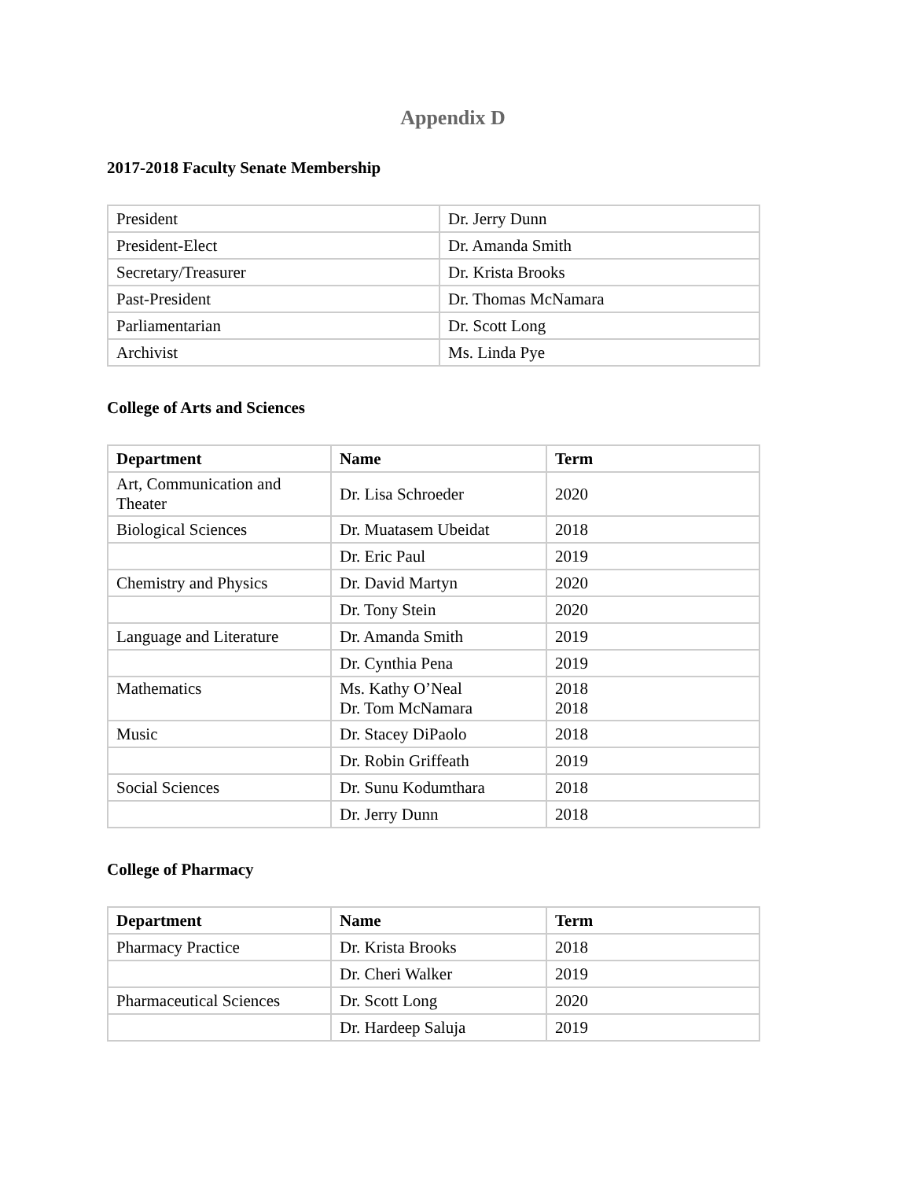Appendix D
2017-2018 Faculty Senate Membership
| President | Dr. Jerry Dunn |
| President-Elect | Dr. Amanda Smith |
| Secretary/Treasurer | Dr. Krista Brooks |
| Past-President | Dr. Thomas McNamara |
| Parliamentarian | Dr. Scott Long |
| Archivist | Ms. Linda Pye |
College of Arts and Sciences
| Department | Name | Term |
| --- | --- | --- |
| Art, Communication and Theater | Dr. Lisa Schroeder | 2020 |
| Biological Sciences | Dr. Muatasem Ubeidat | 2018 |
| | Dr. Eric Paul | 2019 |
| Chemistry and Physics | Dr. David Martyn | 2020 |
| | Dr. Tony Stein | 2020 |
| Language and Literature | Dr. Amanda Smith | 2019 |
| | Dr. Cynthia Pena | 2019 |
| Mathematics | Ms. Kathy O’Neal Dr. Tom McNamara | 2018 2018 |
| Music | Dr. Stacey DiPaolo | 2018 |
| | Dr. Robin Griffeath | 2019 |
| Social Sciences | Dr. Sunu Kodumthara | 2018 |
| | Dr. Jerry Dunn | 2018 |
College of Pharmacy
| Department | Name | Term |
| --- | --- | --- |
| Pharmacy Practice | Dr. Krista Brooks | 2018 |
| | Dr. Cheri Walker | 2019 |
| Pharmaceutical Sciences | Dr. Scott Long | 2020 |
| | Dr. Hardeep Saluja | 2019 |